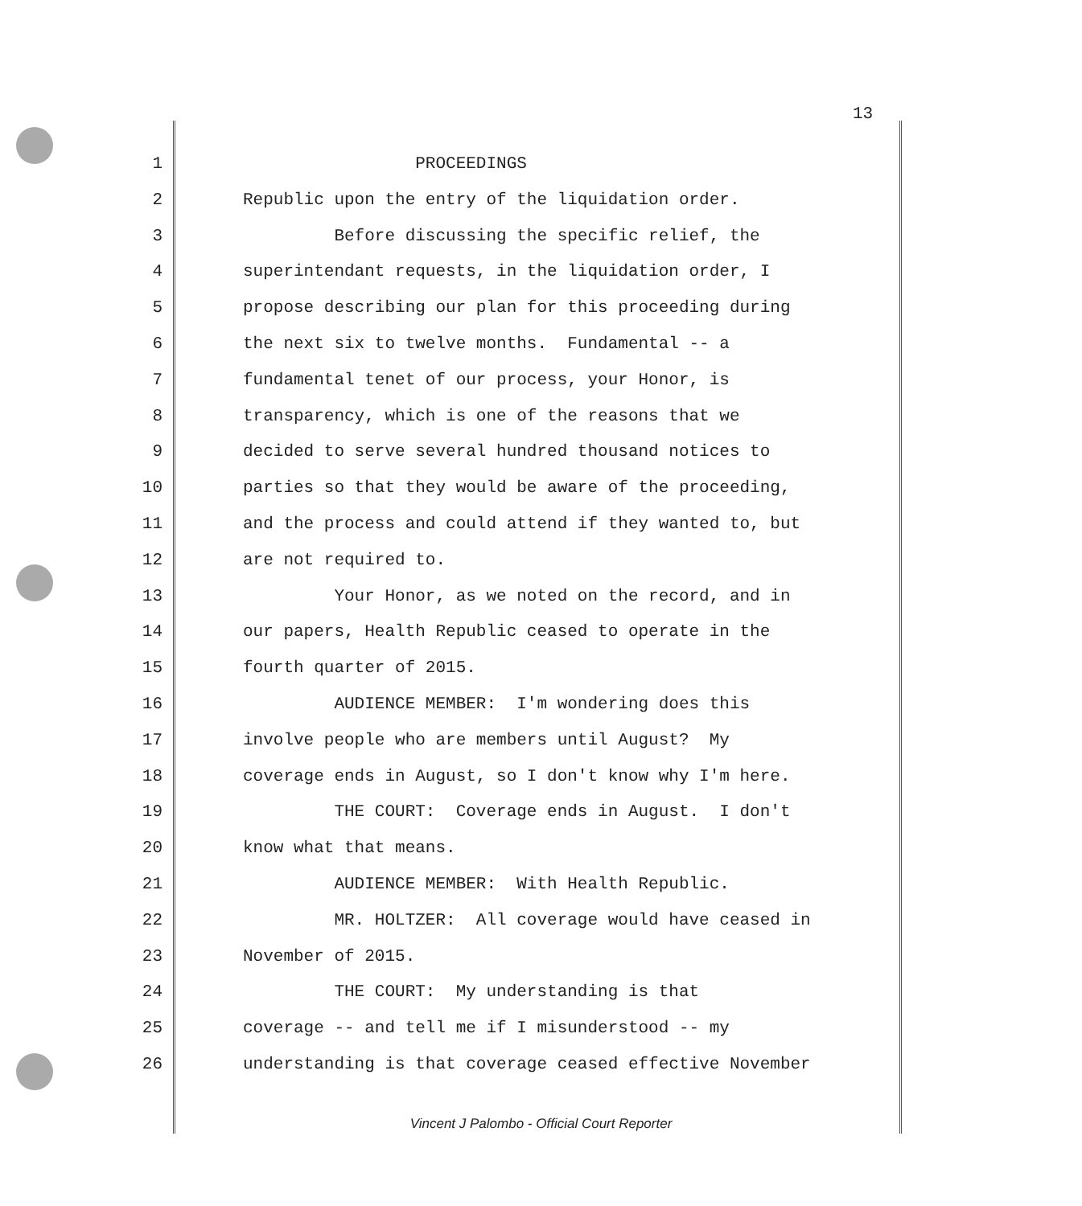13
1 PROCEEDINGS
2 Republic upon the entry of the liquidation order.
3 Before discussing the specific relief, the
4 superintendant requests, in the liquidation order, I
5 propose describing our plan for this proceeding during
6 the next six to twelve months. Fundamental -- a
7 fundamental tenet of our process, your Honor, is
8 transparency, which is one of the reasons that we
9 decided to serve several hundred thousand notices to
10 parties so that they would be aware of the proceeding,
11 and the process and could attend if they wanted to, but
12 are not required to.
13 Your Honor, as we noted on the record, and in
14 our papers, Health Republic ceased to operate in the
15 fourth quarter of 2015.
16 AUDIENCE MEMBER: I'm wondering does this
17 involve people who are members until August? My
18 coverage ends in August, so I don't know why I'm here.
19 THE COURT: Coverage ends in August. I don't
20 know what that means.
21 AUDIENCE MEMBER: With Health Republic.
22 MR. HOLTZER: All coverage would have ceased in
23 November of 2015.
24 THE COURT: My understanding is that
25 coverage -- and tell me if I misunderstood -- my
26 understanding is that coverage ceased effective November
Vincent J Palombo - Official Court Reporter